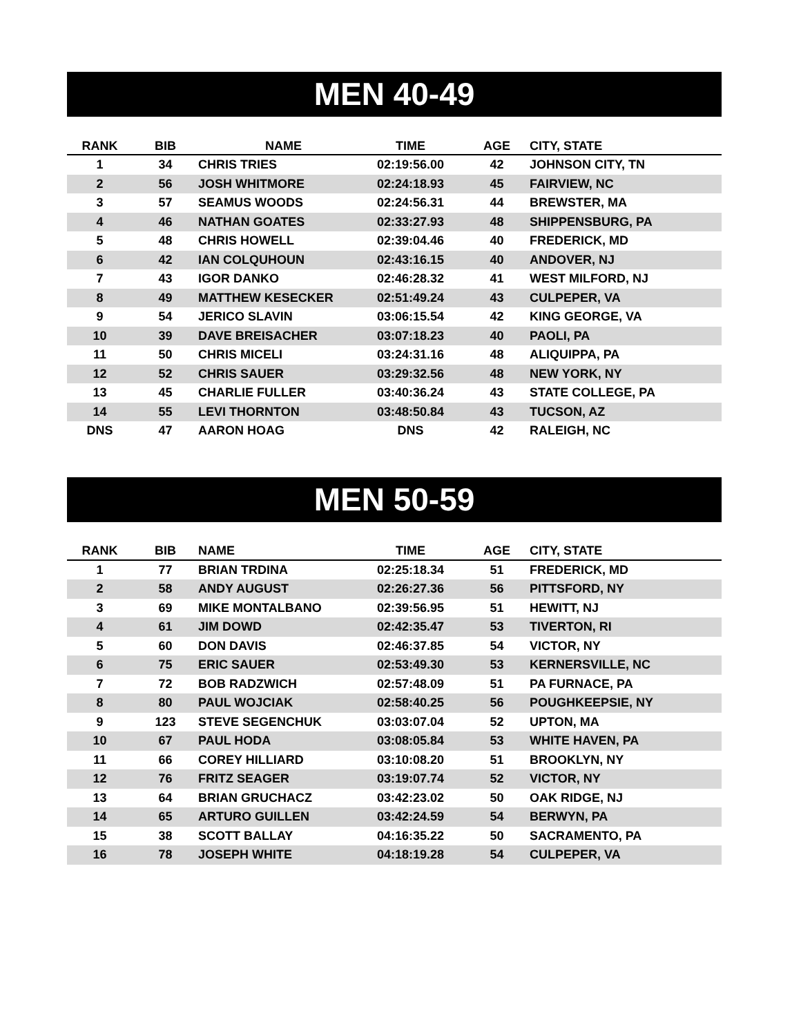MEN 40-49
| RANK | BIB | NAME | TIME | AGE | CITY, STATE |
| --- | --- | --- | --- | --- | --- |
| 1 | 34 | CHRIS TRIES | 02:19:56.00 | 42 | JOHNSON CITY, TN |
| 2 | 56 | JOSH WHITMORE | 02:24:18.93 | 45 | FAIRVIEW, NC |
| 3 | 57 | SEAMUS WOODS | 02:24:56.31 | 44 | BREWSTER, MA |
| 4 | 46 | NATHAN GOATES | 02:33:27.93 | 48 | SHIPPENSBURG, PA |
| 5 | 48 | CHRIS HOWELL | 02:39:04.46 | 40 | FREDERICK, MD |
| 6 | 42 | IAN COLQUHOUN | 02:43:16.15 | 40 | ANDOVER, NJ |
| 7 | 43 | IGOR DANKO | 02:46:28.32 | 41 | WEST MILFORD, NJ |
| 8 | 49 | MATTHEW KESECKER | 02:51:49.24 | 43 | CULPEPER, VA |
| 9 | 54 | JERICO SLAVIN | 03:06:15.54 | 42 | KING GEORGE, VA |
| 10 | 39 | DAVE BREISACHER | 03:07:18.23 | 40 | PAOLI, PA |
| 11 | 50 | CHRIS MICELI | 03:24:31.16 | 48 | ALIQUIPPA, PA |
| 12 | 52 | CHRIS SAUER | 03:29:32.56 | 48 | NEW YORK, NY |
| 13 | 45 | CHARLIE FULLER | 03:40:36.24 | 43 | STATE COLLEGE, PA |
| 14 | 55 | LEVI THORNTON | 03:48:50.84 | 43 | TUCSON, AZ |
| DNS | 47 | AARON HOAG | DNS | 42 | RALEIGH, NC |
MEN 50-59
| RANK | BIB | NAME | TIME | AGE | CITY, STATE |
| --- | --- | --- | --- | --- | --- |
| 1 | 77 | BRIAN TRDINA | 02:25:18.34 | 51 | FREDERICK, MD |
| 2 | 58 | ANDY AUGUST | 02:26:27.36 | 56 | PITTSFORD, NY |
| 3 | 69 | MIKE MONTALBANO | 02:39:56.95 | 51 | HEWITT, NJ |
| 4 | 61 | JIM DOWD | 02:42:35.47 | 53 | TIVERTON, RI |
| 5 | 60 | DON DAVIS | 02:46:37.85 | 54 | VICTOR, NY |
| 6 | 75 | ERIC SAUER | 02:53:49.30 | 53 | KERNERSVILLE, NC |
| 7 | 72 | BOB RADZWICH | 02:57:48.09 | 51 | PA FURNACE, PA |
| 8 | 80 | PAUL WOJCIAK | 02:58:40.25 | 56 | POUGHKEEPSIE, NY |
| 9 | 123 | STEVE SEGENCHUK | 03:03:07.04 | 52 | UPTON, MA |
| 10 | 67 | PAUL HODA | 03:08:05.84 | 53 | WHITE HAVEN, PA |
| 11 | 66 | COREY HILLIARD | 03:10:08.20 | 51 | BROOKLYN, NY |
| 12 | 76 | FRITZ SEAGER | 03:19:07.74 | 52 | VICTOR, NY |
| 13 | 64 | BRIAN GRUCHACZ | 03:42:23.02 | 50 | OAK RIDGE, NJ |
| 14 | 65 | ARTURO GUILLEN | 03:42:24.59 | 54 | BERWYN, PA |
| 15 | 38 | SCOTT BALLAY | 04:16:35.22 | 50 | SACRAMENTO, PA |
| 16 | 78 | JOSEPH WHITE | 04:18:19.28 | 54 | CULPEPER, VA |